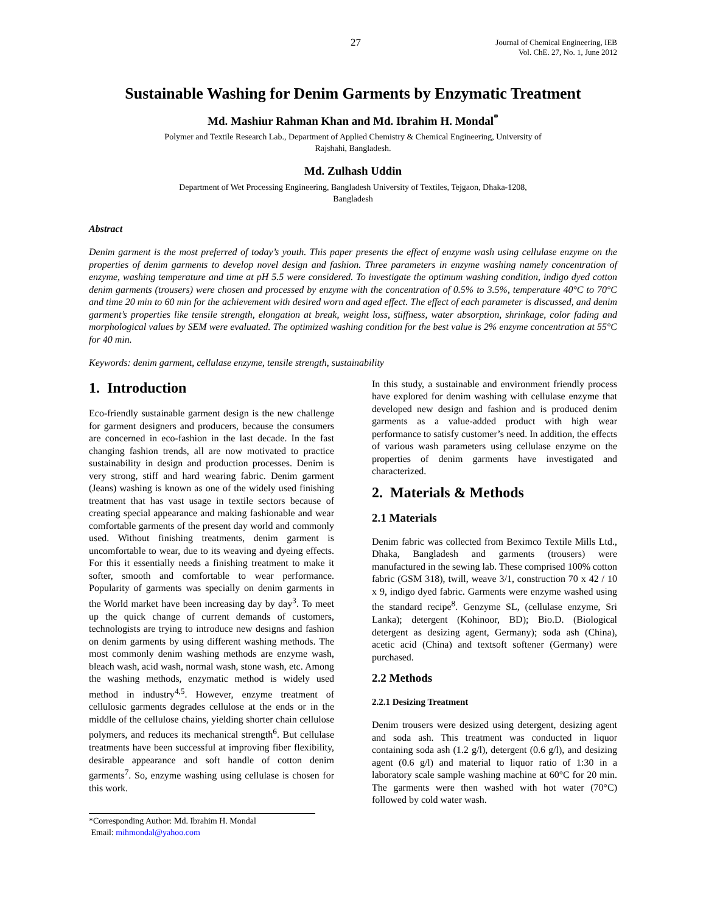27 Journal of Chemical Engineering, IEB
Vol. ChE. 27, No. 1, June 2012
Sustainable Washing for Denim Garments by Enzymatic Treatment
Md. Mashiur Rahman Khan and Md. Ibrahim H. Mondal<sup>*</sup>
Polymer and Textile Research Lab., Department of Applied Chemistry & Chemical Engineering, University of
Rajshahi, Bangladesh.
Md. Zulhash Uddin
Department of Wet Processing Engineering, Bangladesh University of Textiles, Tejgaon, Dhaka-1208,
Bangladesh
Abstract
Denim garment is the most preferred of today’s youth. This paper presents the effect of enzyme wash using cellulase enzyme on the properties of denim garments to develop novel design and fashion. Three parameters in enzyme washing namely concentration of enzyme, washing temperature and time at pH 5.5 were considered. To investigate the optimum washing condition, indigo dyed cotton denim garments (trousers) were chosen and processed by enzyme with the concentration of 0.5% to 3.5%, temperature 40°C to 70°C and time 20 min to 60 min for the achievement with desired worn and aged effect. The effect of each parameter is discussed, and denim garment’s properties like tensile strength, elongation at break, weight loss, stiffness, water absorption, shrinkage, color fading and morphological values by SEM were evaluated. The optimized washing condition for the best value is 2% enzyme concentration at 55°C for 40 min.
Keywords: denim garment, cellulase enzyme, tensile strength, sustainability
1. Introduction
Eco-friendly sustainable garment design is the new challenge for garment designers and producers, because the consumers are concerned in eco-fashion in the last decade. In the fast changing fashion trends, all are now motivated to practice sustainability in design and production processes. Denim is very strong, stiff and hard wearing fabric. Denim garment (Jeans) washing is known as one of the widely used finishing treatment that has vast usage in textile sectors because of creating special appearance and making fashionable and wear comfortable garments of the present day world and commonly used. Without finishing treatments, denim garment is uncomfortable to wear, due to its weaving and dyeing effects. For this it essentially needs a finishing treatment to make it softer, smooth and comfortable to wear performance. Popularity of garments was specially on denim garments in the World market have been increasing day by day<sup>3</sup>. To meet up the quick change of current demands of customers, technologists are trying to introduce new designs and fashion on denim garments by using different washing methods. The most commonly denim washing methods are enzyme wash, bleach wash, acid wash, normal wash, stone wash, etc. Among the washing methods, enzymatic method is widely used method in industry<sup>4,5</sup>. However, enzyme treatment of cellulosic garments degrades cellulose at the ends or in the middle of the cellulose chains, yielding shorter chain cellulose polymers, and reduces its mechanical strength<sup>6</sup>. But cellulase treatments have been successful at improving fiber flexibility, desirable appearance and soft handle of cotton denim garments<sup>7</sup>. So, enzyme washing using cellulase is chosen for this work.
*Corresponding Author: Md. Ibrahim H. Mondal
Email: mihmondal@yahoo.com
In this study, a sustainable and environment friendly process have explored for denim washing with cellulase enzyme that developed new design and fashion and is produced denim garments as a value-added product with high wear performance to satisfy customer’s need. In addition, the effects of various wash parameters using cellulase enzyme on the properties of denim garments have investigated and characterized.
2. Materials & Methods
2.1 Materials
Denim fabric was collected from Beximco Textile Mills Ltd., Dhaka, Bangladesh and garments (trousers) were manufactured in the sewing lab. These comprised 100% cotton fabric (GSM 318), twill, weave 3/1, construction 70 x 42 / 10 x 9, indigo dyed fabric. Garments were enzyme washed using the standard recipe<sup>8</sup>. Genzyme SL, (cellulase enzyme, Sri Lanka); detergent (Kohinoor, BD); Bio.D. (Biological detergent as desizing agent, Germany); soda ash (China), acetic acid (China) and textsoft softener (Germany) were purchased.
2.2 Methods
2.2.1 Desizing Treatment
Denim trousers were desized using detergent, desizing agent and soda ash. This treatment was conducted in liquor containing soda ash (1.2 g/l), detergent (0.6 g/l), and desizing agent (0.6 g/l) and material to liquor ratio of 1:30 in a laboratory scale sample washing machine at 60°C for 20 min. The garments were then washed with hot water (70°C) followed by cold water wash.